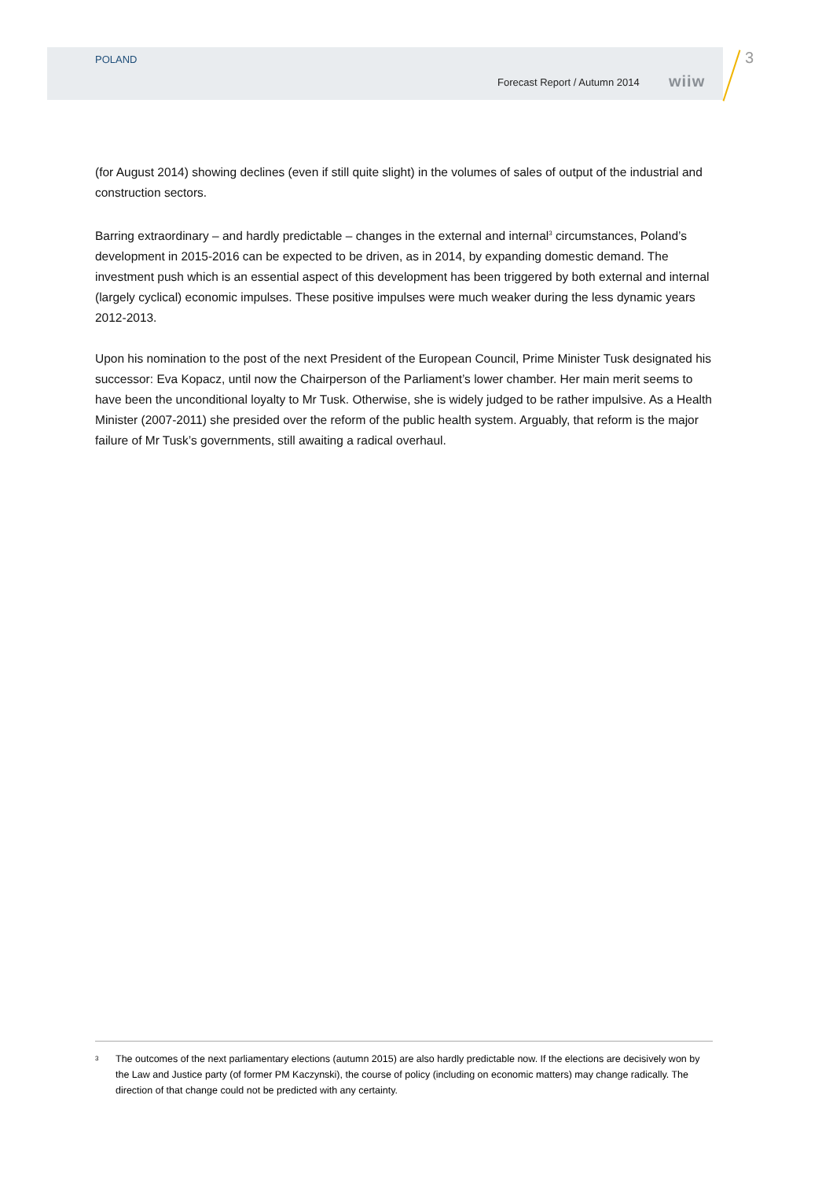POLAND
Forecast Report / Autumn 2014 wiiw
3
(for August 2014) showing declines (even if still quite slight) in the volumes of sales of output of the industrial and construction sectors.
Barring extraordinary – and hardly predictable – changes in the external and internal<sup>3</sup> circumstances, Poland’s development in 2015-2016 can be expected to be driven, as in 2014, by expanding domestic demand. The investment push which is an essential aspect of this development has been triggered by both external and internal (largely cyclical) economic impulses. These positive impulses were much weaker during the less dynamic years 2012-2013.
Upon his nomination to the post of the next President of the European Council, Prime Minister Tusk designated his successor: Eva Kopacz, until now the Chairperson of the Parliament’s lower chamber. Her main merit seems to have been the unconditional loyalty to Mr Tusk. Otherwise, she is widely judged to be rather impulsive. As a Health Minister (2007-2011) she presided over the reform of the public health system. Arguably, that reform is the major failure of Mr Tusk’s governments, still awaiting a radical overhaul.
<sup>3</sup> The outcomes of the next parliamentary elections (autumn 2015) are also hardly predictable now. If the elections are decisively won by the Law and Justice party (of former PM Kaczynski), the course of policy (including on economic matters) may change radically. The direction of that change could not be predicted with any certainty.